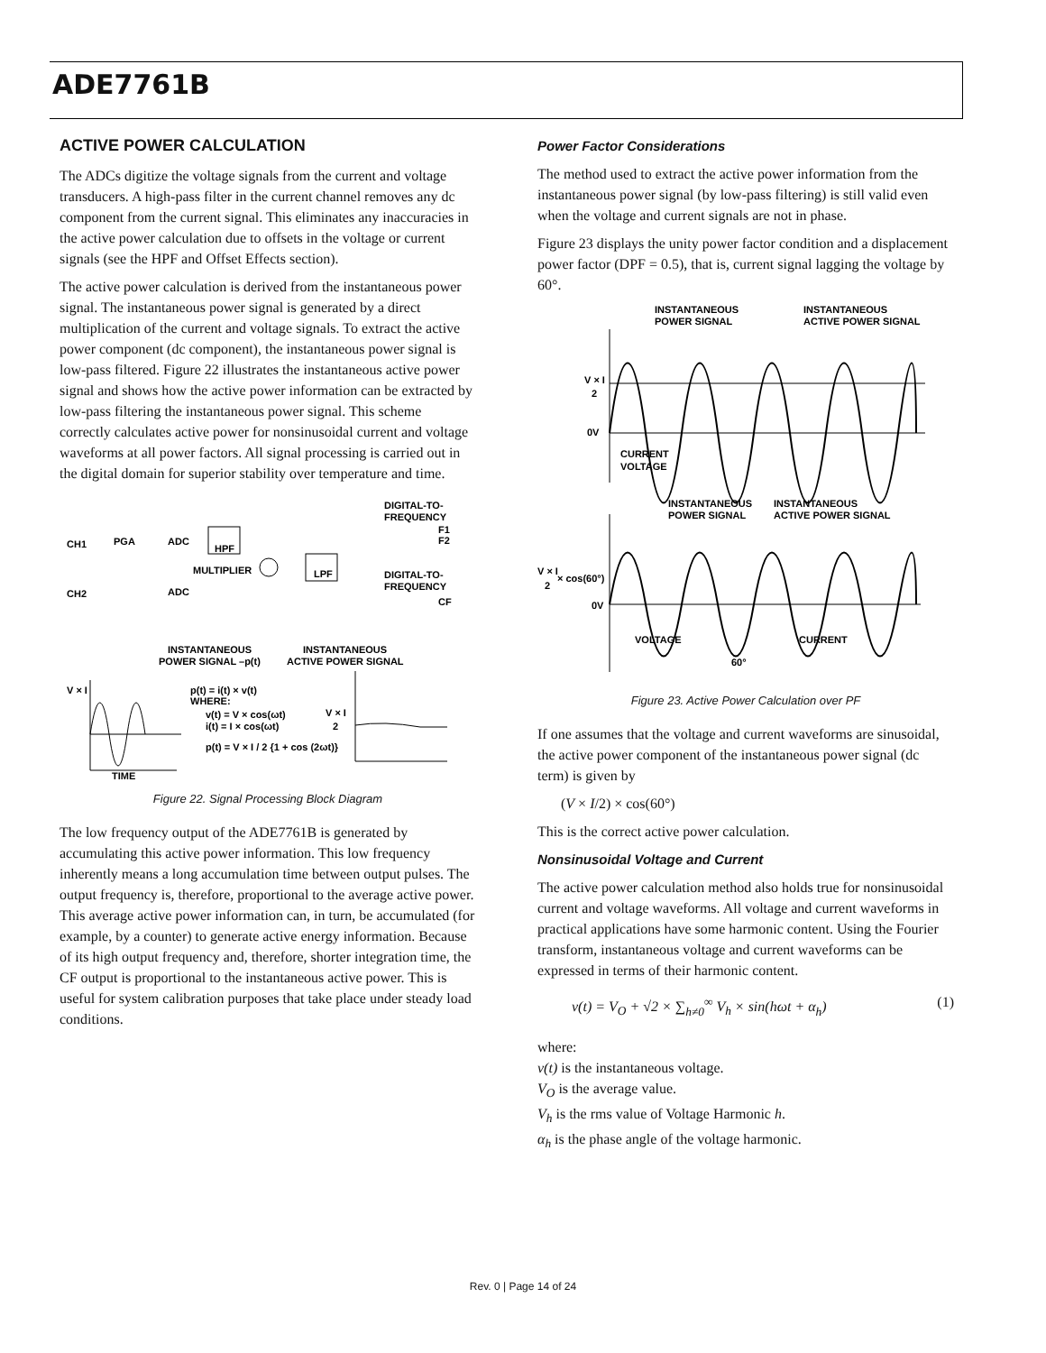ADE7761B
ACTIVE POWER CALCULATION
The ADCs digitize the voltage signals from the current and voltage transducers. A high-pass filter in the current channel removes any dc component from the current signal. This eliminates any inaccuracies in the active power calculation due to offsets in the voltage or current signals (see the HPF and Offset Effects section).
The active power calculation is derived from the instantaneous power signal. The instantaneous power signal is generated by a direct multiplication of the current and voltage signals. To extract the active power component (dc component), the instantaneous power signal is low-pass filtered. Figure 22 illustrates the instantaneous active power signal and shows how the active power information can be extracted by low-pass filtering the instantaneous power signal. This scheme correctly calculates active power for nonsinusoidal current and voltage waveforms at all power factors. All signal processing is carried out in the digital domain for superior stability over temperature and time.
DIGITAL-TO-
FREQUENCY
F1
F2
CH1
PGA
ADC
HPF
MULTIPLIER
LPF
DIGITAL-TO-
FREQUENCY
CF
CH2
ADC
INSTANTANEOUS
POWER SIGNAL –p(t)
INSTANTANEOUS
ACTIVE POWER SIGNAL
V × I
p(t) = i(t) × v(t)
WHERE:
v(t) = V × cos(ωt)
i(t) = I × cos(ωt)
p(t) = V × I / 2 {1 + cos (2ωt)}
V × I
2
TIME
Figure 22. Signal Processing Block Diagram
The low frequency output of the ADE7761B is generated by accumulating this active power information. This low frequency inherently means a long accumulation time between output pulses. The output frequency is, therefore, proportional to the average active power. This average active power information can, in turn, be accumulated (for example, by a counter) to generate active energy information. Because of its high output frequency and, therefore, shorter integration time, the CF output is proportional to the instantaneous active power. This is useful for system calibration purposes that take place under steady load conditions.
Power Factor Considerations
The method used to extract the active power information from the instantaneous power signal (by low-pass filtering) is still valid even when the voltage and current signals are not in phase.
Figure 23 displays the unity power factor condition and a displacement power factor (DPF = 0.5), that is, current signal lagging the voltage by 60°.
INSTANTANEOUS
POWER SIGNAL
INSTANTANEOUS
ACTIVE POWER SIGNAL
V × I
2
0V
CURRENT
VOLTAGE
INSTANTANEOUS
POWER SIGNAL
INSTANTANEOUS
ACTIVE POWER SIGNAL
V × I
× cos(60°)
2
0V
VOLTAGE
CURRENT
60°
Figure 23. Active Power Calculation over PF
If one assumes that the voltage and current waveforms are sinusoidal, the active power component of the instantaneous power signal (dc term) is given by
(V × I/2) × cos(60°)
This is the correct active power calculation.
Nonsinusoidal Voltage and Current
The active power calculation method also holds true for nonsinusoidal current and voltage waveforms. All voltage and current waveforms in practical applications have some harmonic content. Using the Fourier transform, instantaneous voltage and current waveforms can be expressed in terms of their harmonic content.
v(t) = V<sub>O</sub> + √2 × ∑<sub>h≠0</sub><sup>∞</sup> V<sub>h</sub> × sin(hωt + α<sub>h</sub>) (1)
where:
v(t) is the instantaneous voltage.
V<sub>O</sub> is the average value.
V<sub>h</sub> is the rms value of Voltage Harmonic h.
α<sub>h</sub> is the phase angle of the voltage harmonic.
Rev. 0 | Page 14 of 24